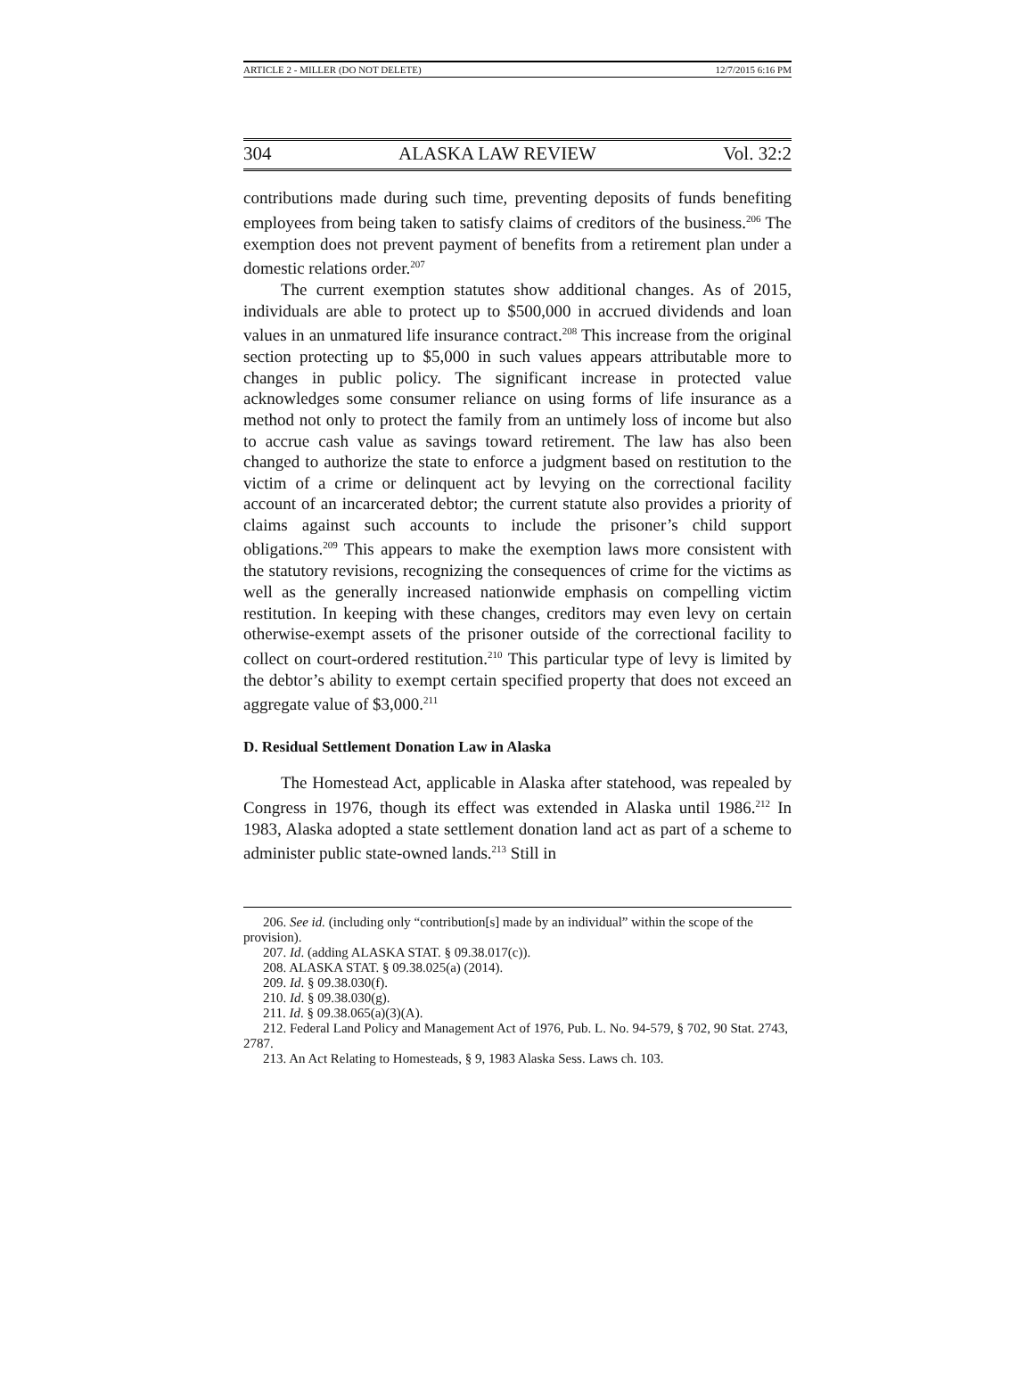ARTICLE 2 - MILLER (DO NOT DELETE) 12/7/2015 6:16 PM
304 ALASKA LAW REVIEW Vol. 32:2
contributions made during such time, preventing deposits of funds benefiting employees from being taken to satisfy claims of creditors of the business.<sup>206</sup> The exemption does not prevent payment of benefits from a retirement plan under a domestic relations order.<sup>207</sup>
The current exemption statutes show additional changes. As of 2015, individuals are able to protect up to $500,000 in accrued dividends and loan values in an unmatured life insurance contract.<sup>208</sup> This increase from the original section protecting up to $5,000 in such values appears attributable more to changes in public policy. The significant increase in protected value acknowledges some consumer reliance on using forms of life insurance as a method not only to protect the family from an untimely loss of income but also to accrue cash value as savings toward retirement. The law has also been changed to authorize the state to enforce a judgment based on restitution to the victim of a crime or delinquent act by levying on the correctional facility account of an incarcerated debtor; the current statute also provides a priority of claims against such accounts to include the prisoner’s child support obligations.<sup>209</sup> This appears to make the exemption laws more consistent with the statutory revisions, recognizing the consequences of crime for the victims as well as the generally increased nationwide emphasis on compelling victim restitution. In keeping with these changes, creditors may even levy on certain otherwise-exempt assets of the prisoner outside of the correctional facility to collect on court-ordered restitution.<sup>210</sup> This particular type of levy is limited by the debtor’s ability to exempt certain specified property that does not exceed an aggregate value of $3,000.<sup>211</sup>
D. Residual Settlement Donation Law in Alaska
The Homestead Act, applicable in Alaska after statehood, was repealed by Congress in 1976, though its effect was extended in Alaska until 1986.<sup>212</sup> In 1983, Alaska adopted a state settlement donation land act as part of a scheme to administer public state-owned lands.<sup>213</sup> Still in
206. See id. (including only “contribution[s] made by an individual” within the scope of the provision).
207. Id. (adding ALASKA STAT. § 09.38.017(c)).
208. ALASKA STAT. § 09.38.025(a) (2014).
209. Id. § 09.38.030(f).
210. Id. § 09.38.030(g).
211. Id. § 09.38.065(a)(3)(A).
212. Federal Land Policy and Management Act of 1976, Pub. L. No. 94-579, § 702, 90 Stat. 2743, 2787.
213. An Act Relating to Homesteads, § 9, 1983 Alaska Sess. Laws ch. 103.